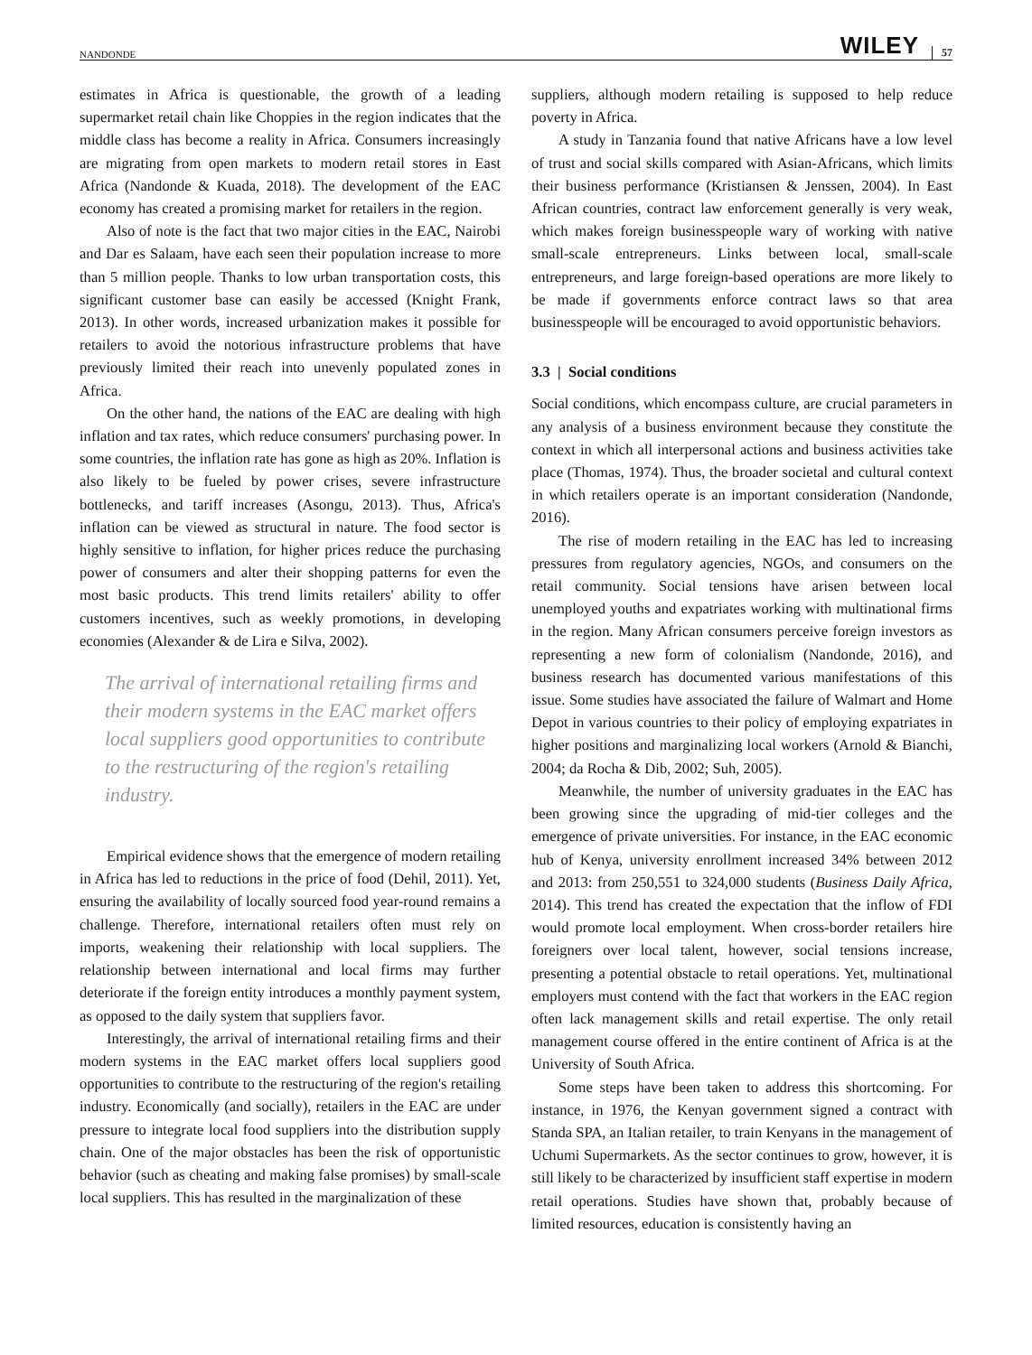NANDONDE WILEY 57
estimates in Africa is questionable, the growth of a leading supermarket retail chain like Choppies in the region indicates that the middle class has become a reality in Africa. Consumers increasingly are migrating from open markets to modern retail stores in East Africa (Nandonde & Kuada, 2018). The development of the EAC economy has created a promising market for retailers in the region.
Also of note is the fact that two major cities in the EAC, Nairobi and Dar es Salaam, have each seen their population increase to more than 5 million people. Thanks to low urban transportation costs, this significant customer base can easily be accessed (Knight Frank, 2013). In other words, increased urbanization makes it possible for retailers to avoid the notorious infrastructure problems that have previously limited their reach into unevenly populated zones in Africa.
On the other hand, the nations of the EAC are dealing with high inflation and tax rates, which reduce consumers' purchasing power. In some countries, the inflation rate has gone as high as 20%. Inflation is also likely to be fueled by power crises, severe infrastructure bottlenecks, and tariff increases (Asongu, 2013). Thus, Africa's inflation can be viewed as structural in nature. The food sector is highly sensitive to inflation, for higher prices reduce the purchasing power of consumers and alter their shopping patterns for even the most basic products. This trend limits retailers' ability to offer customers incentives, such as weekly promotions, in developing economies (Alexander & de Lira e Silva, 2002).
The arrival of international retailing firms and their modern systems in the EAC market offers local suppliers good opportunities to contribute to the restructuring of the region's retailing industry.
Empirical evidence shows that the emergence of modern retailing in Africa has led to reductions in the price of food (Dehil, 2011). Yet, ensuring the availability of locally sourced food year-round remains a challenge. Therefore, international retailers often must rely on imports, weakening their relationship with local suppliers. The relationship between international and local firms may further deteriorate if the foreign entity introduces a monthly payment system, as opposed to the daily system that suppliers favor.
Interestingly, the arrival of international retailing firms and their modern systems in the EAC market offers local suppliers good opportunities to contribute to the restructuring of the region's retailing industry. Economically (and socially), retailers in the EAC are under pressure to integrate local food suppliers into the distribution supply chain. One of the major obstacles has been the risk of opportunistic behavior (such as cheating and making false promises) by small-scale local suppliers. This has resulted in the marginalization of these
suppliers, although modern retailing is supposed to help reduce poverty in Africa.
A study in Tanzania found that native Africans have a low level of trust and social skills compared with Asian-Africans, which limits their business performance (Kristiansen & Jenssen, 2004). In East African countries, contract law enforcement generally is very weak, which makes foreign businesspeople wary of working with native small-scale entrepreneurs. Links between local, small-scale entrepreneurs, and large foreign-based operations are more likely to be made if governments enforce contract laws so that area businesspeople will be encouraged to avoid opportunistic behaviors.
3.3 | Social conditions
Social conditions, which encompass culture, are crucial parameters in any analysis of a business environment because they constitute the context in which all interpersonal actions and business activities take place (Thomas, 1974). Thus, the broader societal and cultural context in which retailers operate is an important consideration (Nandonde, 2016).
The rise of modern retailing in the EAC has led to increasing pressures from regulatory agencies, NGOs, and consumers on the retail community. Social tensions have arisen between local unemployed youths and expatriates working with multinational firms in the region. Many African consumers perceive foreign investors as representing a new form of colonialism (Nandonde, 2016), and business research has documented various manifestations of this issue. Some studies have associated the failure of Walmart and Home Depot in various countries to their policy of employing expatriates in higher positions and marginalizing local workers (Arnold & Bianchi, 2004; da Rocha & Dib, 2002; Suh, 2005).
Meanwhile, the number of university graduates in the EAC has been growing since the upgrading of mid-tier colleges and the emergence of private universities. For instance, in the EAC economic hub of Kenya, university enrollment increased 34% between 2012 and 2013: from 250,551 to 324,000 students (Business Daily Africa, 2014). This trend has created the expectation that the inflow of FDI would promote local employment. When cross-border retailers hire foreigners over local talent, however, social tensions increase, presenting a potential obstacle to retail operations. Yet, multinational employers must contend with the fact that workers in the EAC region often lack management skills and retail expertise. The only retail management course offered in the entire continent of Africa is at the University of South Africa.
Some steps have been taken to address this shortcoming. For instance, in 1976, the Kenyan government signed a contract with Standa SPA, an Italian retailer, to train Kenyans in the management of Uchumi Supermarkets. As the sector continues to grow, however, it is still likely to be characterized by insufficient staff expertise in modern retail operations. Studies have shown that, probably because of limited resources, education is consistently having an